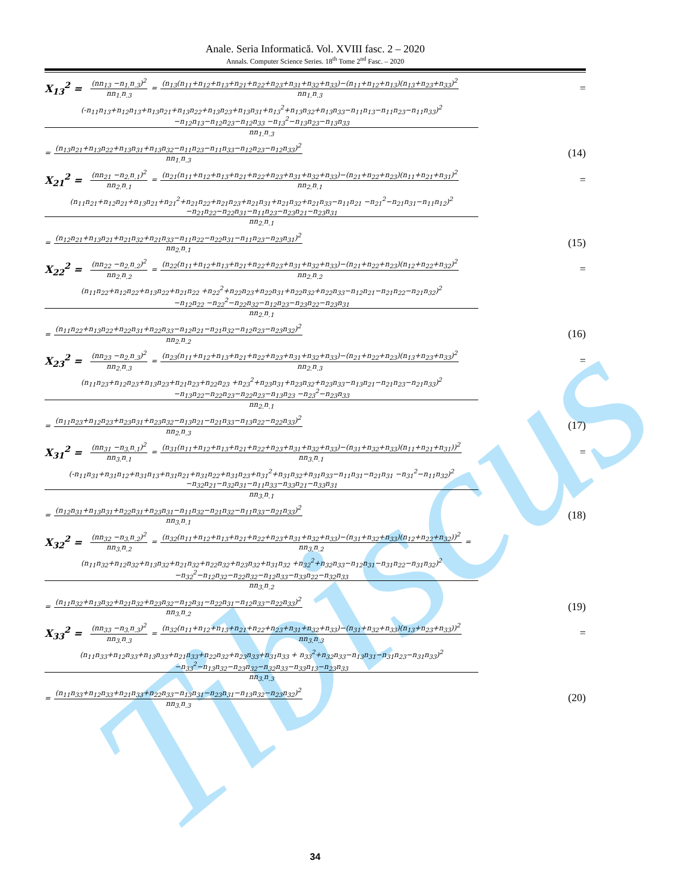Tibiscus
Anale. Seria Informatică. Vol. XVIII fasc. 2 – 2020
Annals. Computer Science Series. 18<sup>th</sup> Tome 2<sup>nd</sup> Fasc. – 2020
X<sub>13</sub><sup>2</sup> = (nn<sub>13</sub> −n<sub>1.</sub>n<sub>.3</sub>)<sup>2</sup> nn<sub>1.</sub>n<sub>.3</sub> = (n<sub>13</sub>(n<sub>11</sub>+n<sub>12</sub>+n<sub>13</sub>+n<sub>21</sub>+n<sub>22</sub>+n<sub>23</sub>+n<sub>31</sub>+n<sub>32</sub>+n<sub>33</sub>)−(n<sub>11</sub>+n<sub>12</sub>+n<sub>13</sub>)(n<sub>13</sub>+n<sub>23</sub>+n<sub>33</sub>)<sup>2</sup> nn<sub>1.</sub>n<sub>.3</sub> =
(-n<sub>11</sub>n<sub>13</sub>+n<sub>12</sub>n<sub>13</sub>+n<sub>13</sub>n<sub>21</sub>+n<sub>13</sub>n<sub>22</sub>+n<sub>13</sub>n<sub>23</sub>+n<sub>13</sub>n<sub>31</sub>+n<sub>13</sub><sup>2</sup>+n<sub>13</sub>n<sub>32</sub>+n<sub>13</sub>n<sub>33</sub>−n<sub>11</sub>n<sub>13</sub>−n<sub>11</sub>n<sub>23</sub>−n<sub>11</sub>n<sub>33</sub>)<sup>2</sup>
−n<sub>12</sub>n<sub>13</sub>−n<sub>12</sub>n<sub>23</sub>−n<sub>12</sub>n<sub>33</sub> −n<sub>13</sub><sup>2</sup>−n<sub>13</sub>n<sub>23</sub>−n<sub>13</sub>n<sub>33</sub>
nn<sub>1.</sub>n<sub>.3</sub>
= (n<sub>13</sub>n<sub>21</sub>+n<sub>13</sub>n<sub>22</sub>+n<sub>13</sub>n<sub>31</sub>+n<sub>13</sub>n<sub>32</sub>−n<sub>11</sub>n<sub>23</sub>−n<sub>11</sub>n<sub>33</sub>−n<sub>12</sub>n<sub>23</sub>−n<sub>12</sub>n<sub>33</sub>)<sup>2</sup> nn<sub>1.</sub>n<sub>.3</sub> (14)
X<sub>21</sub><sup>2</sup> = (nn<sub>21</sub> −n<sub>2.</sub>n<sub>.1</sub>)<sup>2</sup> nn<sub>2.</sub>n<sub>.1</sub> = (n<sub>21</sub>(n<sub>11</sub>+n<sub>12</sub>+n<sub>13</sub>+n<sub>21</sub>+n<sub>22</sub>+n<sub>23</sub>+n<sub>31</sub>+n<sub>32</sub>+n<sub>33</sub>)−(n<sub>21</sub>+n<sub>22</sub>+n<sub>23</sub>)(n<sub>11</sub>+n<sub>21</sub>+n<sub>31</sub>)<sup>2</sup> nn<sub>2.</sub>n<sub>.1</sub> =
(n<sub>11</sub>n<sub>21</sub>+n<sub>12</sub>n<sub>21</sub>+n<sub>13</sub>n<sub>21</sub>+n<sub>21</sub><sup>2</sup>+n<sub>21</sub>n<sub>22</sub>+n<sub>21</sub>n<sub>23</sub>+n<sub>21</sub>n<sub>31</sub>+n<sub>21</sub>n<sub>32</sub>+n<sub>21</sub>n<sub>33</sub>−n<sub>11</sub>n<sub>21</sub> −n<sub>21</sub><sup>2</sup>−n<sub>21</sub>n<sub>31</sub>−n<sub>11</sub>n<sub>12</sub>)<sup>2</sup>
−n<sub>21</sub>n<sub>22</sub>−n<sub>22</sub>n<sub>31</sub>−n<sub>11</sub>n<sub>23</sub>−n<sub>23</sub>n<sub>21</sub>−n<sub>23</sub>n<sub>31</sub>
nn<sub>2.</sub>n<sub>.1</sub>
= (n<sub>12</sub>n<sub>21</sub>+n<sub>13</sub>n<sub>21</sub>+n<sub>21</sub>n<sub>32</sub>+n<sub>21</sub>n<sub>33</sub>−n<sub>11</sub>n<sub>22</sub>−n<sub>22</sub>n<sub>31</sub>−n<sub>11</sub>n<sub>23</sub>−n<sub>23</sub>n<sub>31</sub>)<sup>2</sup> nn<sub>2.</sub>n<sub>.1</sub> (15)
X<sub>22</sub><sup>2</sup> = (nn<sub>22</sub> −n<sub>2.</sub>n<sub>.2</sub>)<sup>2</sup> nn<sub>2.</sub>n<sub>.2</sub> = (n<sub>22</sub>(n<sub>11</sub>+n<sub>12</sub>+n<sub>13</sub>+n<sub>21</sub>+n<sub>22</sub>+n<sub>23</sub>+n<sub>31</sub>+n<sub>32</sub>+n<sub>33</sub>)−(n<sub>21</sub>+n<sub>22</sub>+n<sub>23</sub>)(n<sub>12</sub>+n<sub>22</sub>+n<sub>32</sub>)<sup>2</sup> nn<sub>2.</sub>n<sub>.2</sub> =
(n<sub>11</sub>n<sub>22</sub>+n<sub>12</sub>n<sub>22</sub>+n<sub>13</sub>n<sub>22</sub>+n<sub>21</sub>n<sub>22</sub> +n<sub>22</sub><sup>2</sup>+n<sub>22</sub>n<sub>23</sub>+n<sub>22</sub>n<sub>31</sub>+n<sub>22</sub>n<sub>32</sub>+n<sub>22</sub>n<sub>33</sub>−n<sub>12</sub>n<sub>21</sub>−n<sub>21</sub>n<sub>22</sub>−n<sub>21</sub>n<sub>32</sub>)<sup>2</sup>
−n<sub>12</sub>n<sub>22</sub> −n<sub>22</sub><sup>2</sup>−n<sub>22</sub>n<sub>32</sub>−n<sub>12</sub>n<sub>23</sub>−n<sub>23</sub>n<sub>22</sub>−n<sub>23</sub>n<sub>31</sub>
nn<sub>2.</sub>n<sub>.1</sub>
= (n<sub>11</sub>n<sub>22</sub>+n<sub>13</sub>n<sub>22</sub>+n<sub>22</sub>n<sub>31</sub>+n<sub>22</sub>n<sub>33</sub>−n<sub>12</sub>n<sub>21</sub>−n<sub>21</sub>n<sub>32</sub>−n<sub>12</sub>n<sub>23</sub>−n<sub>23</sub>n<sub>32</sub>)<sup>2</sup> nn<sub>2.</sub>n<sub>.2</sub> (16)
X<sub>23</sub><sup>2</sup> = (nn<sub>23</sub> −n<sub>2.</sub>n<sub>.3</sub>)<sup>2</sup> nn<sub>2.</sub>n<sub>.3</sub> = (n<sub>23</sub>(n<sub>11</sub>+n<sub>12</sub>+n<sub>13</sub>+n<sub>21</sub>+n<sub>22</sub>+n<sub>23</sub>+n<sub>31</sub>+n<sub>32</sub>+n<sub>33</sub>)−(n<sub>21</sub>+n<sub>22</sub>+n<sub>23</sub>)(n<sub>13</sub>+n<sub>23</sub>+n<sub>33</sub>)<sup>2</sup> nn<sub>2.</sub>n<sub>.3</sub> =
(n<sub>11</sub>n<sub>23</sub>+n<sub>12</sub>n<sub>23</sub>+n<sub>13</sub>n<sub>23</sub>+n<sub>21</sub>n<sub>23</sub>+n<sub>22</sub>n<sub>23</sub> +n<sub>23</sub><sup>2</sup>+n<sub>23</sub>n<sub>31</sub>+n<sub>23</sub>n<sub>32</sub>+n<sub>23</sub>n<sub>33</sub>−n<sub>13</sub>n<sub>21</sub>−n<sub>21</sub>n<sub>23</sub>−n<sub>21</sub>n<sub>33</sub>)<sup>2</sup>
−n<sub>13</sub>n<sub>22</sub>−n<sub>22</sub>n<sub>23</sub>−n<sub>22</sub>n<sub>23</sub>−n<sub>13</sub>n<sub>23</sub> −n<sub>23</sub><sup>2</sup>−n<sub>23</sub>n<sub>33</sub>
nn<sub>2.</sub>n<sub>.1</sub>
= (n<sub>11</sub>n<sub>23</sub>+n<sub>12</sub>n<sub>23</sub>+n<sub>23</sub>n<sub>31</sub>+n<sub>23</sub>n<sub>32</sub>−n<sub>13</sub>n<sub>21</sub>−n<sub>21</sub>n<sub>33</sub>−n<sub>13</sub>n<sub>22</sub>−n<sub>22</sub>n<sub>33</sub>)<sup>2</sup> nn<sub>2.</sub>n<sub>.3</sub> (17)
X<sub>31</sub><sup>2</sup> = (nn<sub>31</sub> −n<sub>3.</sub>n<sub>.1</sub>)<sup>2</sup> nn<sub>3.</sub>n<sub>.1</sub> = (n<sub>31</sub>(n<sub>11</sub>+n<sub>12</sub>+n<sub>13</sub>+n<sub>21</sub>+n<sub>22</sub>+n<sub>23</sub>+n<sub>31</sub>+n<sub>32</sub>+n<sub>33</sub>)−(n<sub>31</sub>+n<sub>32</sub>+n<sub>33</sub>)(n<sub>11</sub>+n<sub>21</sub>+n<sub>31</sub>))<sup>2</sup> nn<sub>3.</sub>n<sub>.1</sub> =
(-n<sub>11</sub>n<sub>31</sub>+n<sub>31</sub>n<sub>12</sub>+n<sub>31</sub>n<sub>13</sub>+n<sub>31</sub>n<sub>21</sub>+n<sub>31</sub>n<sub>22</sub>+n<sub>31</sub>n<sub>23</sub>+n<sub>31</sub><sup>2</sup>+n<sub>31</sub>n<sub>32</sub>+n<sub>31</sub>n<sub>33</sub>−n<sub>11</sub>n<sub>31</sub>−n<sub>21</sub>n<sub>31</sub> −n<sub>31</sub><sup>2</sup>−n<sub>11</sub>n<sub>32</sub>)<sup>2</sup>
−n<sub>32</sub>n<sub>21</sub>−n<sub>32</sub>n<sub>31</sub>−n<sub>11</sub>n<sub>33</sub>−n<sub>33</sub>n<sub>21</sub>−n<sub>33</sub>n<sub>31</sub>
nn<sub>3.</sub>n<sub>.1</sub>
= (n<sub>12</sub>n<sub>31</sub>+n<sub>13</sub>n<sub>31</sub>+n<sub>22</sub>n<sub>31</sub>+n<sub>23</sub>n<sub>31</sub>−n<sub>11</sub>n<sub>32</sub>−n<sub>21</sub>n<sub>32</sub>−n<sub>11</sub>n<sub>33</sub>−n<sub>21</sub>n<sub>33</sub>)<sup>2</sup> nn<sub>3.</sub>n<sub>.1</sub> (18)
X<sub>32</sub><sup>2</sup> = (nn<sub>32</sub> −n<sub>3.</sub>n<sub>.2</sub>)<sup>2</sup> nn<sub>3.</sub>n<sub>.2</sub> = (n<sub>32</sub>(n<sub>11</sub>+n<sub>12</sub>+n<sub>13</sub>+n<sub>21</sub>+n<sub>22</sub>+n<sub>23</sub>+n<sub>31</sub>+n<sub>32</sub>+n<sub>33</sub>)−(n<sub>31</sub>+n<sub>32</sub>+n<sub>33</sub>)(n<sub>12</sub>+n<sub>22</sub>+n<sub>32</sub>))<sup>2</sup> nn<sub>3.</sub>n<sub>.2</sub> =
(n<sub>11</sub>n<sub>32</sub>+n<sub>12</sub>n<sub>32</sub>+n<sub>13</sub>n<sub>32</sub>+n<sub>21</sub>n<sub>32</sub>+n<sub>22</sub>n<sub>32</sub>+n<sub>23</sub>n<sub>32</sub>+n<sub>31</sub>n<sub>32</sub> +n<sub>32</sub><sup>2</sup>+n<sub>32</sub>n<sub>33</sub>−n<sub>12</sub>n<sub>31</sub>−n<sub>31</sub>n<sub>22</sub>−n<sub>31</sub>n<sub>32</sub>)<sup>2</sup>
−n<sub>32</sub><sup>2</sup>−n<sub>12</sub>n<sub>32</sub>−n<sub>22</sub>n<sub>32</sub>−n<sub>12</sub>n<sub>33</sub>−n<sub>33</sub>n<sub>22</sub>−n<sub>32</sub>n<sub>33</sub>
nn<sub>3.</sub>n<sub>.2</sub>
= (n<sub>11</sub>n<sub>32</sub>+n<sub>13</sub>n<sub>32</sub>+n<sub>21</sub>n<sub>32</sub>+n<sub>23</sub>n<sub>32</sub>−n<sub>12</sub>n<sub>31</sub>−n<sub>22</sub>n<sub>31</sub>−n<sub>12</sub>n<sub>33</sub>−n<sub>22</sub>n<sub>33</sub>)<sup>2</sup> nn<sub>3.</sub>n<sub>.2</sub> (19)
X<sub>33</sub><sup>2</sup> = (nn<sub>33</sub> −n<sub>3.</sub>n<sub>.3</sub>)<sup>2</sup> nn<sub>3.</sub>n<sub>.3</sub> = (n<sub>32</sub>(n<sub>11</sub>+n<sub>12</sub>+n<sub>13</sub>+n<sub>21</sub>+n<sub>22</sub>+n<sub>23</sub>+n<sub>31</sub>+n<sub>32</sub>+n<sub>33</sub>)−(n<sub>31</sub>+n<sub>32</sub>+n<sub>33</sub>)(n<sub>13</sub>+n<sub>23</sub>+n<sub>33</sub>))<sup>2</sup> nn<sub>3.</sub>n<sub>.3</sub> =
(n<sub>11</sub>n<sub>33</sub>+n<sub>12</sub>n<sub>33</sub>+n<sub>13</sub>n<sub>33</sub>+n<sub>21</sub>n<sub>33</sub>+n<sub>22</sub>n<sub>32</sub>+n<sub>23</sub>n<sub>33</sub>+n<sub>31</sub>n<sub>33</sub> + n<sub>33</sub><sup>2</sup>+n<sub>32</sub>n<sub>33</sub>−n<sub>13</sub>n<sub>31</sub>−n<sub>31</sub>n<sub>23</sub>−n<sub>31</sub>n<sub>33</sub>)<sup>2</sup>
−n<sub>33</sub><sup>2</sup>−n<sub>13</sub>n<sub>32</sub>−n<sub>23</sub>n<sub>32</sub>−n<sub>32</sub>n<sub>33</sub>−n<sub>33</sub>n<sub>13</sub>−n<sub>23</sub>n<sub>33</sub>
nn<sub>3.</sub>n<sub>.3</sub>
= (n<sub>11</sub>n<sub>33</sub>+n<sub>12</sub>n<sub>33</sub>+n<sub>21</sub>n<sub>33</sub>+n<sub>22</sub>n<sub>33</sub>−n<sub>13</sub>n<sub>31</sub>−n<sub>23</sub>n<sub>31</sub>−n<sub>13</sub>n<sub>32</sub>−n<sub>23</sub>n<sub>32</sub>)<sup>2</sup> nn<sub>3.</sub>n<sub>.3</sub> (20)
34